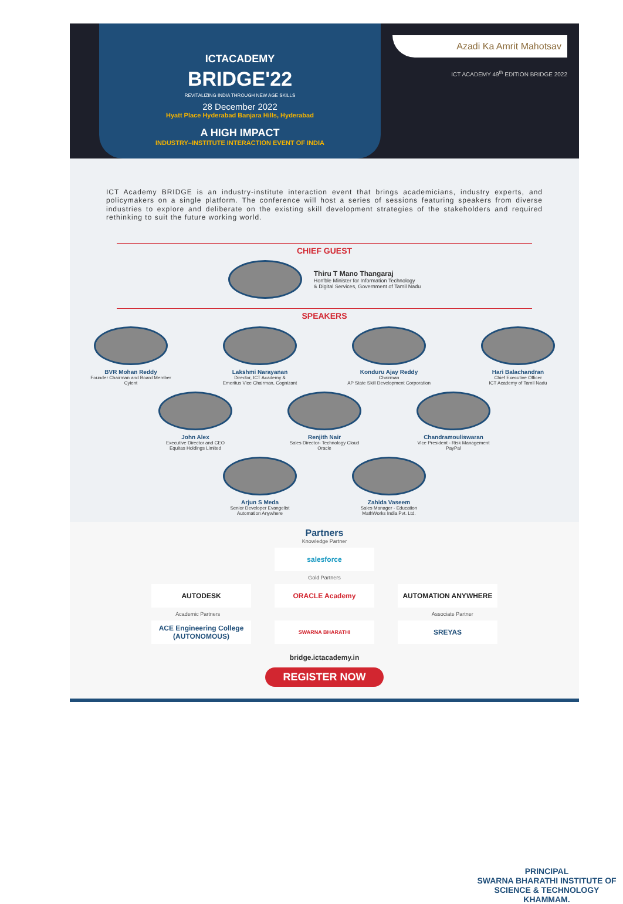ICTACADEMY
BRIDGE'22
REVITALIZING INDIA THROUGH NEW AGE SKILLS
28 December 2022
Hyatt Place Hyderabad Banjara Hills, Hyderabad
A HIGH IMPACT
INDUSTRY–INSTITUTE INTERACTION EVENT OF INDIA
Azadi Ka Amrit Mahotsav
ICT ACADEMY 49<sup>th</sup> EDITION BRIDGE 2022
ICT Academy BRIDGE is an industry-institute interaction event that brings academicians, industry experts, and policymakers on a single platform. The conference will host a series of sessions featuring speakers from diverse industries to explore and deliberate on the existing skill development strategies of the stakeholders and required rethinking to suit the future working world.
CHIEF GUEST
Thiru T Mano Thangaraj
Hon'ble Minister for Information Technology
& Digital Services, Government of Tamil Nadu
SPEAKERS
BVR Mohan Reddy
Founder Chairman and Board Member
Cyient
Lakshmi Narayanan
Director, ICT Academy &
Emeritus Vice Chairman, Cognizant
Konduru Ajay Reddy
Chairman
AP State Skill Development Corporation
Hari Balachandran
Chief Executive Officer
ICT Academy of Tamil Nadu
John Alex
Executive Director and CEO
Equitas Holdings Limited
Renjith Nair
Sales Director- Technology Cloud
Oracle
Chandramouliswaran
Vice President - Risk Management
PayPal
Arjun S Meda
Senior Developer Evangelist
Automation Anywhere
Zahida Vaseem
Sales Manager - Education
MathWorks India Pvt. Ltd.
Partners
Knowledge Partner
salesforce
Gold Partners
AUTODESK ORACLE Academy AUTOMATION ANYWHERE
Academic Partners Associate Partner
ACE Engineering College (AUTONOMOUS)
SWARNA BHARATHI
SREYAS
bridge.ictacademy.in
REGISTER NOW
PRINCIPAL
SWARNA BHARATHI INSTITUTE OF
SCIENCE & TECHNOLOGY
KHAMMAM.